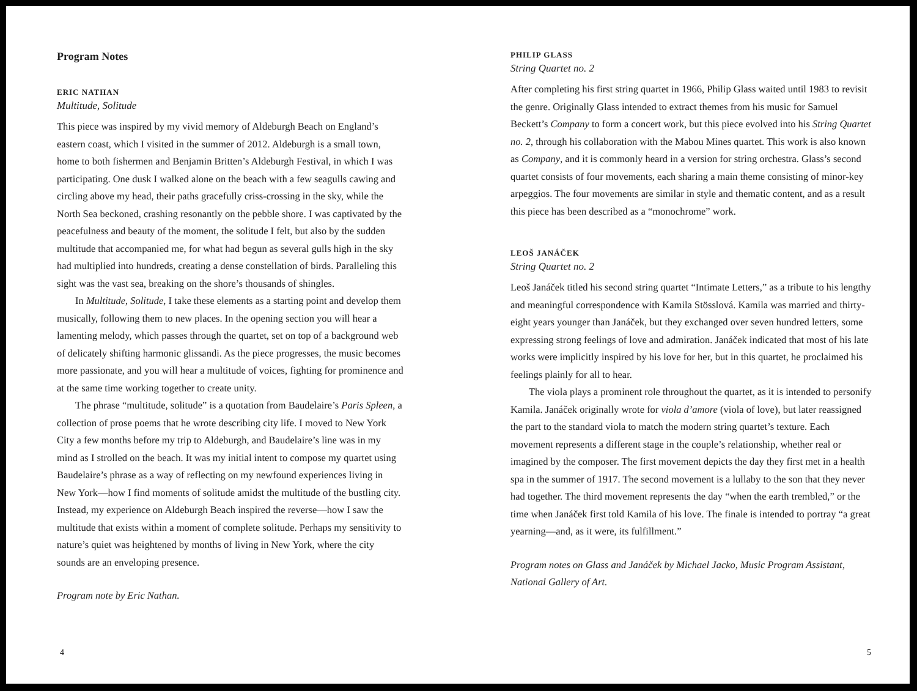Program Notes
ERIC NATHAN
Multitude, Solitude
This piece was inspired by my vivid memory of Aldeburgh Beach on England’s eastern coast, which I visited in the summer of 2012. Aldeburgh is a small town, home to both fishermen and Benjamin Britten’s Aldeburgh Festival, in which I was participating. One dusk I walked alone on the beach with a few seagulls cawing and circling above my head, their paths gracefully criss-crossing in the sky, while the North Sea beckoned, crashing resonantly on the pebble shore. I was captivated by the peacefulness and beauty of the moment, the solitude I felt, but also by the sudden multitude that accompanied me, for what had begun as several gulls high in the sky had multiplied into hundreds, creating a dense constellation of birds. Paralleling this sight was the vast sea, breaking on the shore’s thousands of shingles.
In Multitude, Solitude, I take these elements as a starting point and develop them musically, following them to new places. In the opening section you will hear a lamenting melody, which passes through the quartet, set on top of a background web of delicately shifting harmonic glissandi. As the piece progresses, the music becomes more passionate, and you will hear a multitude of voices, fighting for prominence and at the same time working together to create unity.
The phrase “multitude, solitude” is a quotation from Baudelaire’s Paris Spleen, a collection of prose poems that he wrote describing city life. I moved to New York City a few months before my trip to Aldeburgh, and Baudelaire’s line was in my mind as I strolled on the beach. It was my initial intent to compose my quartet using Baudelaire’s phrase as a way of reflecting on my newfound experiences living in New York—how I find moments of solitude amidst the multitude of the bustling city. Instead, my experience on Aldeburgh Beach inspired the reverse—how I saw the multitude that exists within a moment of complete solitude. Perhaps my sensitivity to nature’s quiet was heightened by months of living in New York, where the city sounds are an enveloping presence.
Program note by Eric Nathan.
4
PHILIP GLASS
String Quartet no. 2
After completing his first string quartet in 1966, Philip Glass waited until 1983 to revisit the genre. Originally Glass intended to extract themes from his music for Samuel Beckett’s Company to form a concert work, but this piece evolved into his String Quartet no. 2, through his collaboration with the Mabou Mines quartet. This work is also known as Company, and it is commonly heard in a version for string orchestra. Glass’s second quartet consists of four movements, each sharing a main theme consisting of minor-key arpeggios. The four movements are similar in style and thematic content, and as a result this piece has been described as a “monochrome” work.
LEOŠ JANÁČEK
String Quartet no. 2
Leoš Janáček titled his second string quartet “Intimate Letters,” as a tribute to his lengthy and meaningful correspondence with Kamila Stösslová. Kamila was married and thirty-eight years younger than Janáček, but they exchanged over seven hundred letters, some expressing strong feelings of love and admiration. Janáček indicated that most of his late works were implicitly inspired by his love for her, but in this quartet, he proclaimed his feelings plainly for all to hear.
The viola plays a prominent role throughout the quartet, as it is intended to personify Kamila. Janáček originally wrote for viola d’amore (viola of love), but later reassigned the part to the standard viola to match the modern string quartet’s texture. Each movement represents a different stage in the couple’s relationship, whether real or imagined by the composer. The first movement depicts the day they first met in a health spa in the summer of 1917. The second movement is a lullaby to the son that they never had together. The third movement represents the day “when the earth trembled,” or the time when Janáček first told Kamila of his love. The finale is intended to portray “a great yearning—and, as it were, its fulfillment.”
Program notes on Glass and Janáček by Michael Jacko, Music Program Assistant, National Gallery of Art.
5